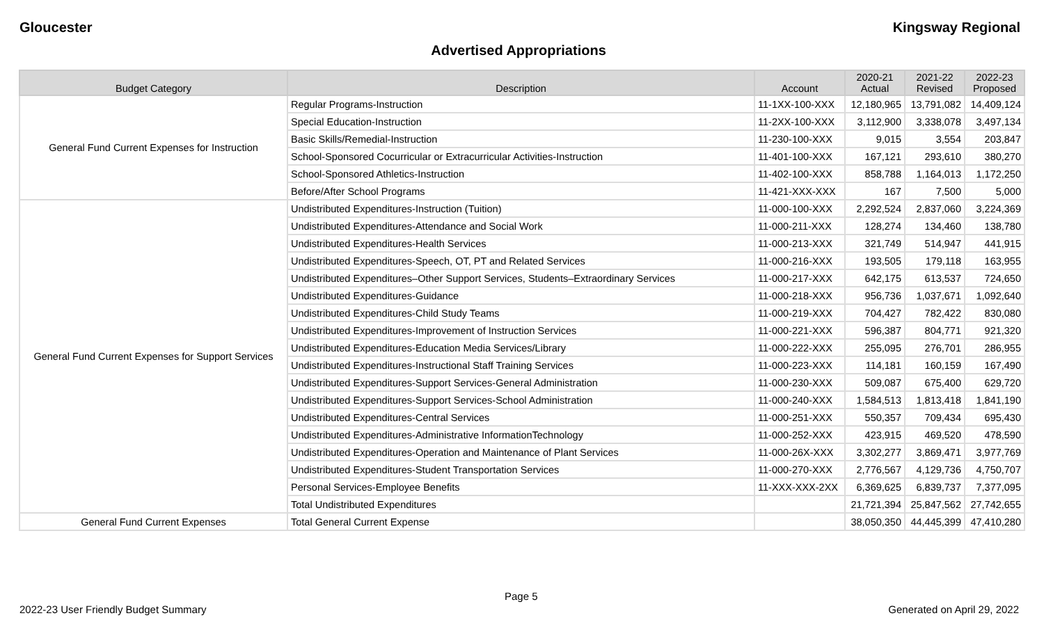Gloucester Kingsway Regional
Advertised Appropriations
| Budget Category | Description | Account | 2020-21 Actual | 2021-22 Revised | 2022-23 Proposed |
| --- | --- | --- | --- | --- | --- |
| General Fund Current Expenses for Instruction | Regular Programs-Instruction | 11-1XX-100-XXX | 12,180,965 | 13,791,082 | 14,409,124 |
| | Special Education-Instruction | 11-2XX-100-XXX | 3,112,900 | 3,338,078 | 3,497,134 |
| | Basic Skills/Remedial-Instruction | 11-230-100-XXX | 9,015 | 3,554 | 203,847 |
| | School-Sponsored Cocurricular or Extracurricular Activities-Instruction | 11-401-100-XXX | 167,121 | 293,610 | 380,270 |
| | School-Sponsored Athletics-Instruction | 11-402-100-XXX | 858,788 | 1,164,013 | 1,172,250 |
| | Before/After School Programs | 11-421-XXX-XXX | 167 | 7,500 | 5,000 |
| General Fund Current Expenses for Support Services | Undistributed Expenditures-Instruction (Tuition) | 11-000-100-XXX | 2,292,524 | 2,837,060 | 3,224,369 |
| | Undistributed Expenditures-Attendance and Social Work | 11-000-211-XXX | 128,274 | 134,460 | 138,780 |
| | Undistributed Expenditures-Health Services | 11-000-213-XXX | 321,749 | 514,947 | 441,915 |
| | Undistributed Expenditures-Speech, OT, PT and Related Services | 11-000-216-XXX | 193,505 | 179,118 | 163,955 |
| | Undistributed Expenditures–Other Support Services, Students–Extraordinary Services | 11-000-217-XXX | 642,175 | 613,537 | 724,650 |
| | Undistributed Expenditures-Guidance | 11-000-218-XXX | 956,736 | 1,037,671 | 1,092,640 |
| | Undistributed Expenditures-Child Study Teams | 11-000-219-XXX | 704,427 | 782,422 | 830,080 |
| | Undistributed Expenditures-Improvement of Instruction Services | 11-000-221-XXX | 596,387 | 804,771 | 921,320 |
| | Undistributed Expenditures-Education Media Services/Library | 11-000-222-XXX | 255,095 | 276,701 | 286,955 |
| | Undistributed Expenditures-Instructional Staff Training Services | 11-000-223-XXX | 114,181 | 160,159 | 167,490 |
| | Undistributed Expenditures-Support Services-General Administration | 11-000-230-XXX | 509,087 | 675,400 | 629,720 |
| | Undistributed Expenditures-Support Services-School Administration | 11-000-240-XXX | 1,584,513 | 1,813,418 | 1,841,190 |
| | Undistributed Expenditures-Central Services | 11-000-251-XXX | 550,357 | 709,434 | 695,430 |
| | Undistributed Expenditures-Administrative InformationTechnology | 11-000-252-XXX | 423,915 | 469,520 | 478,590 |
| | Undistributed Expenditures-Operation and Maintenance of Plant Services | 11-000-26X-XXX | 3,302,277 | 3,869,471 | 3,977,769 |
| | Undistributed Expenditures-Student Transportation Services | 11-000-270-XXX | 2,776,567 | 4,129,736 | 4,750,707 |
| | Personal Services-Employee Benefits | 11-XXX-XXX-2XX | 6,369,625 | 6,839,737 | 7,377,095 |
| | Total Undistributed Expenditures | | 21,721,394 | 25,847,562 | 27,742,655 |
| General Fund Current Expenses | Total General Current Expense | | 38,050,350 | 44,445,399 | 47,410,280 |
Page 5
2022-23 User Friendly Budget Summary Generated on April 29, 2022